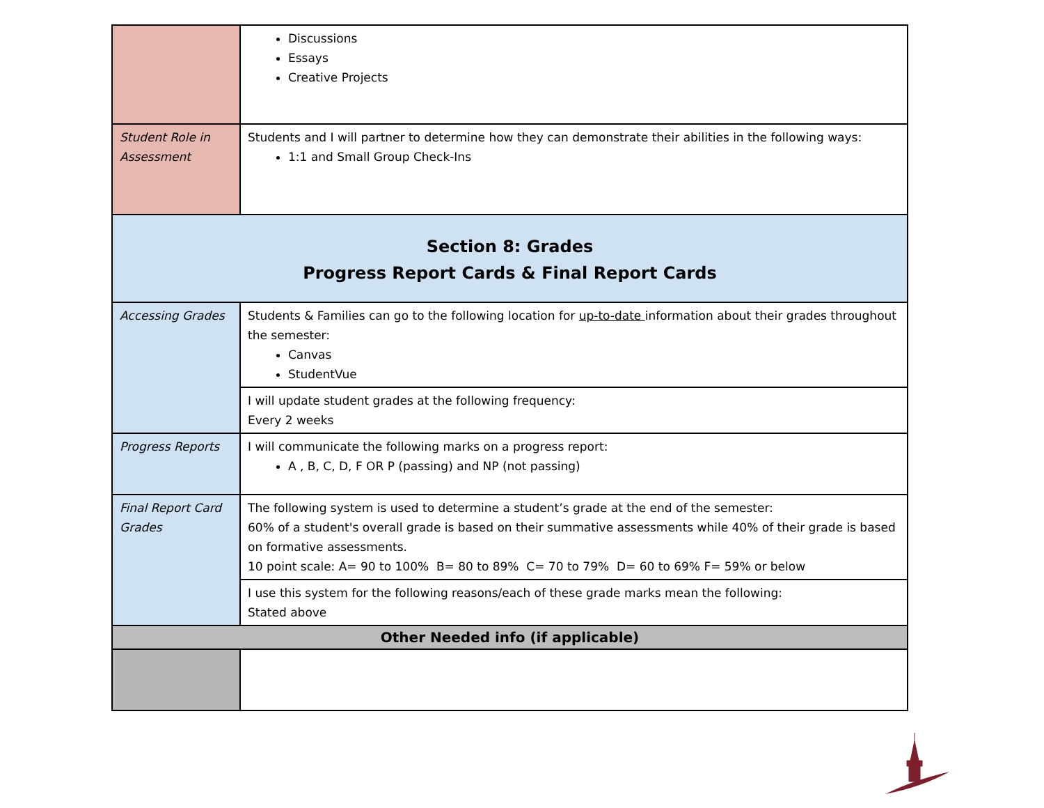| | Discussions Essays Creative Projects |
| Student Role in Assessment | Students and I will partner to determine how they can demonstrate their abilities in the following ways: 1:1 and Small Group Check-Ins |
| Section 8: Grades Progress Report Cards & Final Report Cards | |
| Accessing Grades | Students & Families can go to the following location for up-to-date information about their grades throughout the semester: Canvas StudentVue |
| | I will update student grades at the following frequency: Every 2 weeks |
| Progress Reports | I will communicate the following marks on a progress report: A , B, C, D, F OR P (passing) and NP (not passing) |
| Final Report Card Grades | The following system is used to determine a student’s grade at the end of the semester: 60% of a student's overall grade is based on their summative assessments while 40% of their grade is based on formative assessments. 10 point scale: A= 90 to 100% B= 80 to 89% C= 70 to 79% D= 60 to 69% F= 59% or below |
| | I use this system for the following reasons/each of these grade marks mean the following: Stated above |
| Other Needed info (if applicable) | |